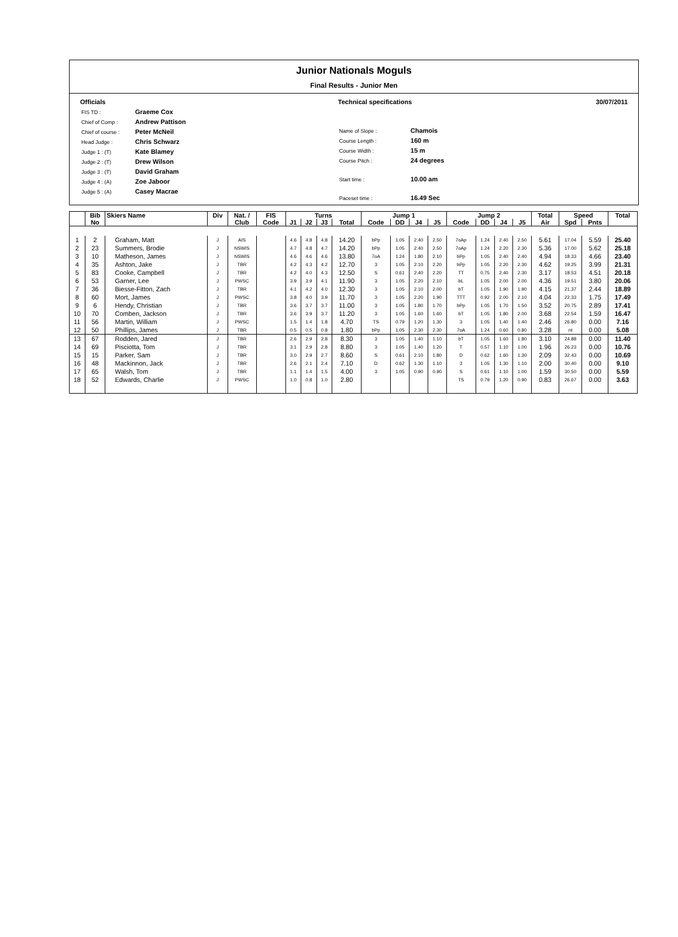Junior Nationals Moguls
Final Results - Junior Men
Officials
| FIS TD : | Graeme Cox |
| Chief of Comp : | Andrew Pattison |
| Chief of course : | Peter McNeil |
| Head Judge : | Chris Schwarz |
| Judge 1 : (T) | Kate Blamey |
| Judge 2 : (T) | Drew Wilson |
| Judge 3 : (T) | David Graham |
| Judge 4 : (A) | Zoe Jaboor |
| Judge 5 : (A) | Casey Macrae |
Technical specifications
| Name of Slope : | Chamois |
| Course Length : | 160 m |
| Course Width : | 15 m |
| Course Pitch : | 24 degrees |
| Start time : | 10.00 am |
| Paceset time : | 16.49 Sec |
30/07/2011
| | Bib | Skiers Name | Div | Nat. / | FIS | Turns | | | | Jump 1 | | | | Jump 2 | | | | Total | Speed | | Total |
| --- | --- | --- | --- | --- | --- | --- | --- | --- | --- | --- | --- | --- | --- | --- | --- | --- | --- | --- | --- | --- | --- |
| | No | | | Club | Code | J1 | J2 | J3 | Total | Code | DD | J4 | J5 | Code | DD | J4 | J5 | Air | Spd | Pnts | |
| 1 | 2 | Graham, Matt | J | AIS | | 4.6 | 4.8 | 4.8 | 14.20 | bPp | 1.05 | 2.40 | 2.50 | 7oAp | 1.24 | 2.40 | 2.50 | 5.61 | 17.04 | 5.59 | 25.40 |
| 2 | 23 | Summers, Brodie | J | NSWIS | | 4.7 | 4.8 | 4.7 | 14.20 | bPp | 1.05 | 2.40 | 2.50 | 7oAp | 1.24 | 2.20 | 2.30 | 5.36 | 17.00 | 5.62 | 25.18 |
| 3 | 10 | Matheson, James | J | NSWIS | | 4.6 | 4.6 | 4.6 | 13.80 | 7oA | 1.24 | 1.80 | 2.10 | bPp | 1.05 | 2.40 | 2.40 | 4.94 | 18.33 | 4.66 | 23.40 |
| 4 | 35 | Ashton, Jake | J | TBR | | 4.2 | 4.3 | 4.2 | 12.70 | 3 | 1.05 | 2.10 | 2.20 | bPp | 1.05 | 2.20 | 2.30 | 4.62 | 19.25 | 3.99 | 21.31 |
| 5 | 83 | Cooke, Campbell | J | TBR | | 4.2 | 4.0 | 4.3 | 12.50 | S | 0.61 | 2.40 | 2.20 | TT | 0.75 | 2.40 | 2.30 | 3.17 | 18.53 | 4.51 | 20.18 |
| 6 | 53 | Garner, Lee | J | PWSC | | 3.9 | 3.9 | 4.1 | 11.90 | 3 | 1.05 | 2.20 | 2.10 | bL | 1.05 | 2.00 | 2.00 | 4.36 | 19.51 | 3.80 | 20.06 |
| 7 | 36 | Biesse-Fitton, Zach | J | TBR | | 4.1 | 4.2 | 4.0 | 12.30 | 3 | 1.05 | 2.10 | 2.00 | bT | 1.05 | 1.90 | 1.90 | 4.15 | 21.37 | 2.44 | 18.89 |
| 8 | 60 | Mort, James | J | PWSC | | 3.8 | 4.0 | 3.9 | 11.70 | 3 | 1.05 | 2.20 | 1.90 | TTT | 0.92 | 2.00 | 2.10 | 4.04 | 22.33 | 1.75 | 17.49 |
| 9 | 6 | Hendy, Christian | J | TBR | | 3.6 | 3.7 | 3.7 | 11.00 | 3 | 1.05 | 1.80 | 1.70 | bPp | 1.05 | 1.70 | 1.50 | 3.52 | 20.75 | 2.89 | 17.41 |
| 10 | 70 | Comben, Jackson | J | TBR | | 3.6 | 3.9 | 3.7 | 11.20 | 3 | 1.05 | 1.60 | 1.60 | bT | 1.05 | 1.80 | 2.00 | 3.68 | 22.54 | 1.59 | 16.47 |
| 11 | 56 | Martin, William | J | PWSC | | 1.5 | 1.4 | 1.8 | 4.70 | TS | 0.79 | 1.20 | 1.30 | 3 | 1.05 | 1.40 | 1.40 | 2.46 | 26.80 | 0.00 | 7.16 |
| 12 | 50 | Phillips, James | J | TBR | | 0.5 | 0.5 | 0.8 | 1.80 | bPp | 1.05 | 2.30 | 2.30 | 7oA | 1.24 | 0.60 | 0.80 | 3.28 | nt | 0.00 | 5.08 |
| 13 | 67 | Rodden, Jared | J | TBR | | 2.6 | 2.9 | 2.8 | 8.30 | 3 | 1.05 | 1.40 | 1.10 | bT | 1.05 | 1.60 | 1.80 | 3.10 | 24.88 | 0.00 | 11.40 |
| 14 | 69 | Pisciotta, Tom | J | TBR | | 3.1 | 2.9 | 2.8 | 8.80 | 3 | 1.05 | 1.40 | 1.20 | T | 0.57 | 1.10 | 1.00 | 1.96 | 26.23 | 0.00 | 10.76 |
| 15 | 15 | Parker, Sam | J | TBR | | 3.0 | 2.9 | 2.7 | 8.60 | S | 0.61 | 2.10 | 1.80 | D | 0.62 | 1.60 | 1.30 | 2.09 | 32.43 | 0.00 | 10.69 |
| 16 | 48 | Mackinnon, Jack | J | TBR | | 2.6 | 2.1 | 2.4 | 7.10 | D | 0.62 | 1.30 | 1.10 | 3 | 1.05 | 1.30 | 1.10 | 2.00 | 30.40 | 0.00 | 9.10 |
| 17 | 65 | Walsh, Tom | J | TBR | | 1.1 | 1.4 | 1.5 | 4.00 | 3 | 1.05 | 0.90 | 0.90 | S | 0.61 | 1.10 | 1.00 | 1.59 | 30.50 | 0.00 | 5.59 |
| 18 | 52 | Edwards, Charlie | J | PWSC | | 1.0 | 0.8 | 1.0 | 2.80 | | | | | TS | 0.79 | 1.20 | 0.90 | 0.83 | 26.67 | 0.00 | 3.63 |